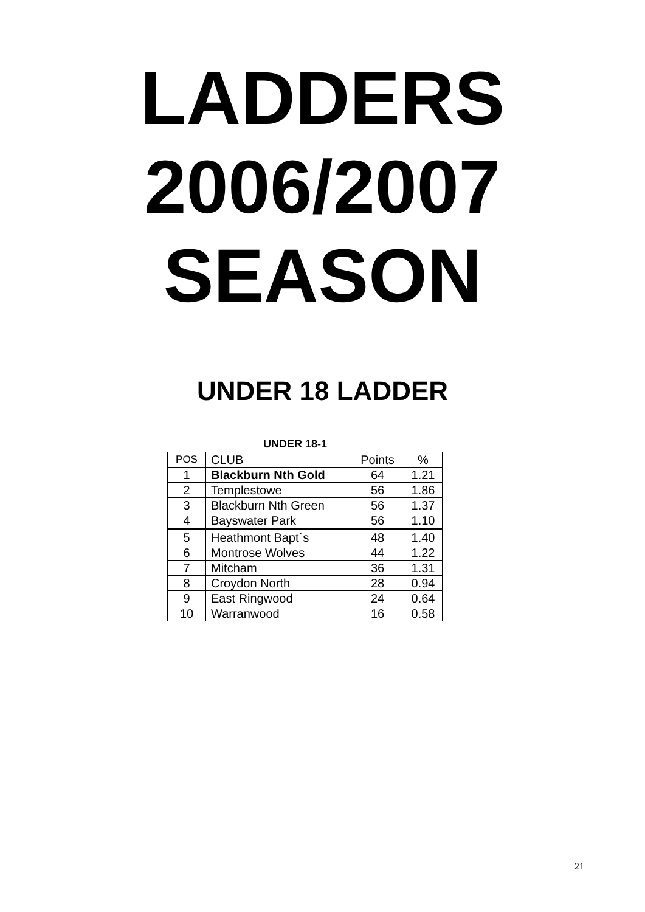LADDERS
2006/2007
SEASON
UNDER 18 LADDER
UNDER 18-1
| POS | CLUB | Points | % |
| --- | --- | --- | --- |
| 1 | Blackburn Nth Gold | 64 | 1.21 |
| 2 | Templestowe | 56 | 1.86 |
| 3 | Blackburn Nth Green | 56 | 1.37 |
| 4 | Bayswater Park | 56 | 1.10 |
| 5 | Heathmont Bapt`s | 48 | 1.40 |
| 6 | Montrose Wolves | 44 | 1.22 |
| 7 | Mitcham | 36 | 1.31 |
| 8 | Croydon North | 28 | 0.94 |
| 9 | East Ringwood | 24 | 0.64 |
| 10 | Warranwood | 16 | 0.58 |
21